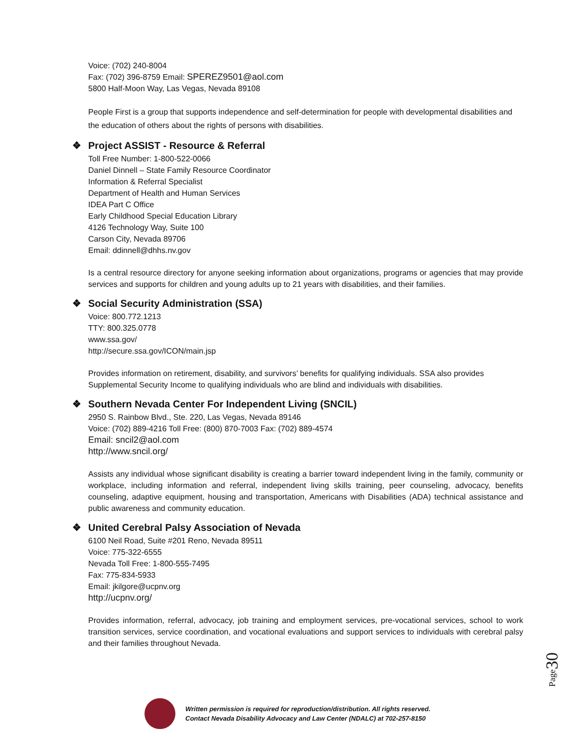Voice: (702) 240-8004
Fax: (702) 396-8759 Email: SPEREZ9501@aol.com
5800 Half-Moon Way, Las Vegas, Nevada 89108
People First is a group that supports independence and self-determination for people with developmental disabilities and the education of others about the rights of persons with disabilities.
❖ Project ASSIST - Resource & Referral
Toll Free Number: 1-800-522-0066
Daniel Dinnell – State Family Resource Coordinator
Information & Referral Specialist
Department of Health and Human Services
IDEA Part C Office
Early Childhood Special Education Library
4126 Technology Way, Suite 100
Carson City, Nevada 89706
Email: ddinnell@dhhs.nv.gov
Is a central resource directory for anyone seeking information about organizations, programs or agencies that may provide services and supports for children and young adults up to 21 years with disabilities, and their families.
❖ Social Security Administration (SSA)
Voice: 800.772.1213
TTY: 800.325.0778
www.ssa.gov/
http://secure.ssa.gov/ICON/main.jsp
Provides information on retirement, disability, and survivors’ benefits for qualifying individuals. SSA also provides Supplemental Security Income to qualifying individuals who are blind and individuals with disabilities.
❖ Southern Nevada Center For Independent Living (SNCIL)
2950 S. Rainbow Blvd., Ste. 220, Las Vegas, Nevada 89146
Voice: (702) 889-4216 Toll Free: (800) 870-7003 Fax: (702) 889-4574
Email: sncil2@aol.com
http://www.sncil.org/
Assists any individual whose significant disability is creating a barrier toward independent living in the family, community or workplace, including information and referral, independent living skills training, peer counseling, advocacy, benefits counseling, adaptive equipment, housing and transportation, Americans with Disabilities (ADA) technical assistance and public awareness and community education.
❖ United Cerebral Palsy Association of Nevada
6100 Neil Road, Suite #201 Reno, Nevada 89511
Voice: 775-322-6555
Nevada Toll Free: 1-800-555-7495
Fax: 775-834-5933
Email: jkilgore@ucpnv.org
http://ucpnv.org/
Provides information, referral, advocacy, job training and employment services, pre-vocational services, school to work transition services, service coordination, and vocational evaluations and support services to individuals with cerebral palsy and their families throughout Nevada.
Page30
Written permission is required for reproduction/distribution. All rights reserved.
Contact Nevada Disability Advocacy and Law Center (NDALC) at 702-257-8150